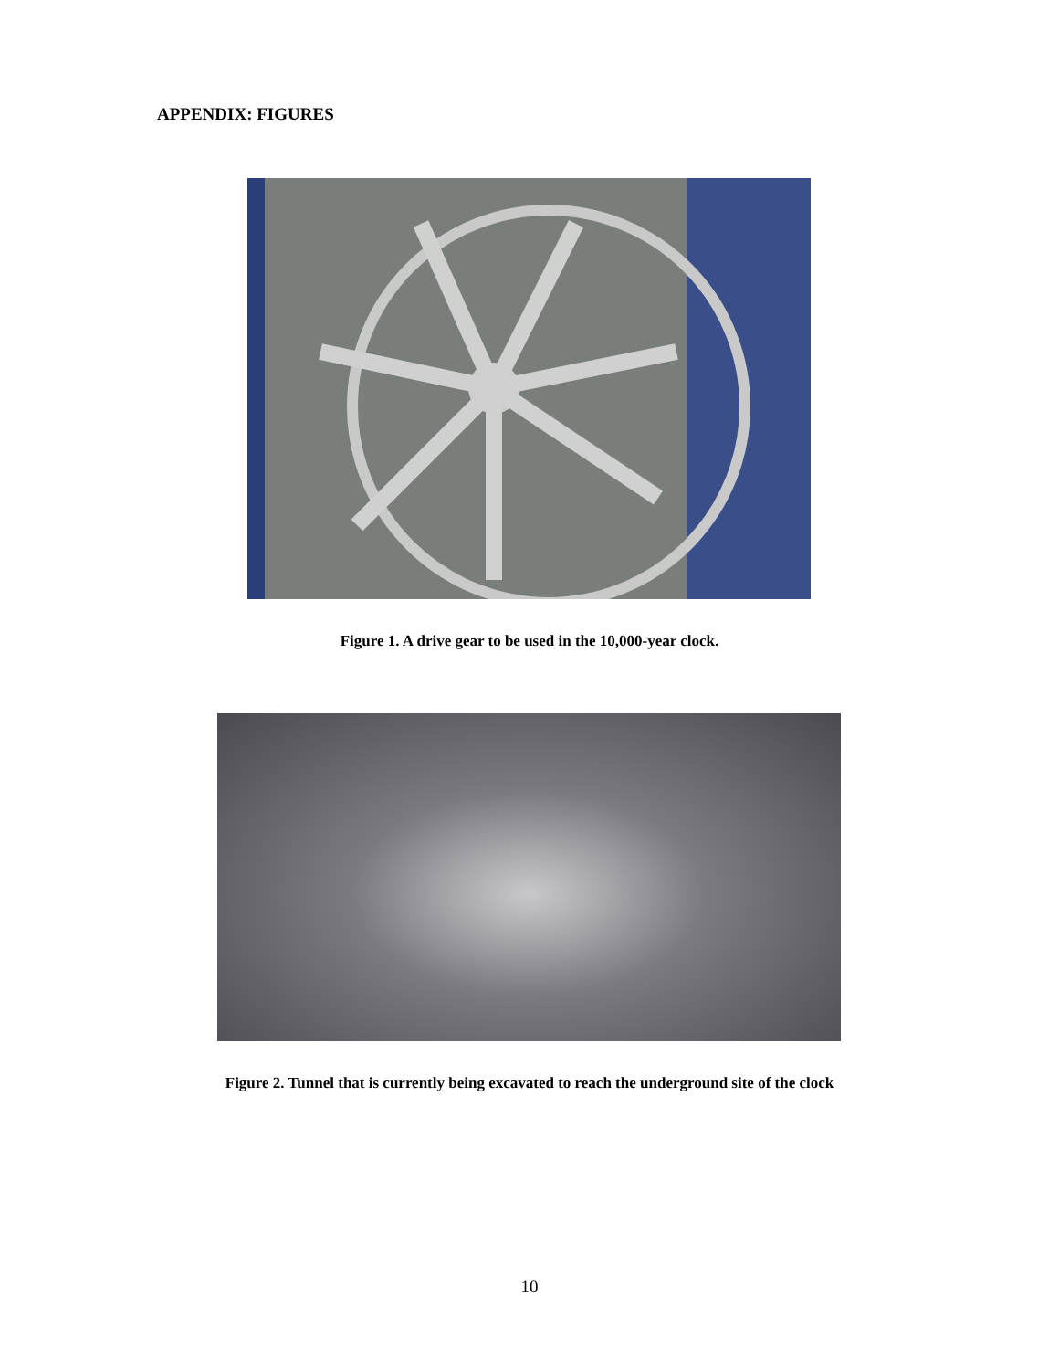APPENDIX: FIGURES
Figure 1. A drive gear to be used in the 10,000-year clock.
Figure 2. Tunnel that is currently being excavated to reach the underground site of the clock
10